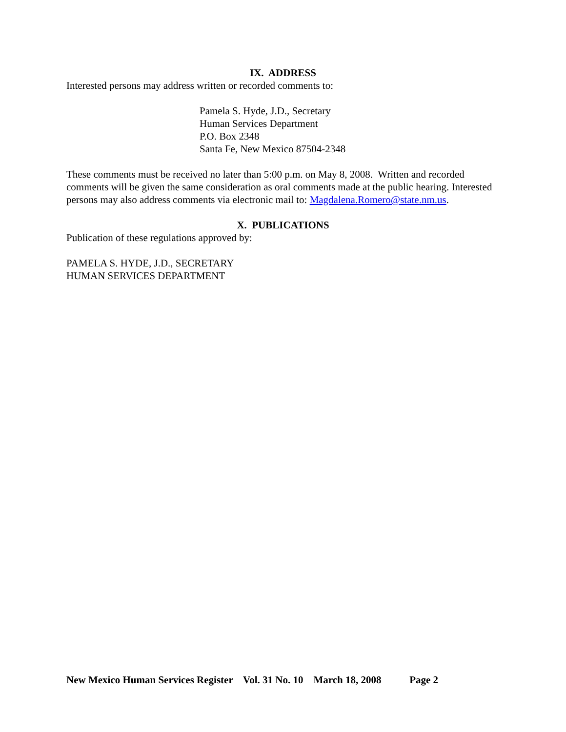IX. ADDRESS
Interested persons may address written or recorded comments to:
Pamela S. Hyde, J.D., Secretary
Human Services Department
P.O. Box 2348
Santa Fe, New Mexico 87504-2348
These comments must be received no later than 5:00 p.m. on May 8, 2008. Written and recorded comments will be given the same consideration as oral comments made at the public hearing. Interested persons may also address comments via electronic mail to: Magdalena.Romero@state.nm.us.
X. PUBLICATIONS
Publication of these regulations approved by:
PAMELA S. HYDE, J.D., SECRETARY
HUMAN SERVICES DEPARTMENT
New Mexico Human Services Register Vol. 31 No. 10 March 18, 2008 Page 2